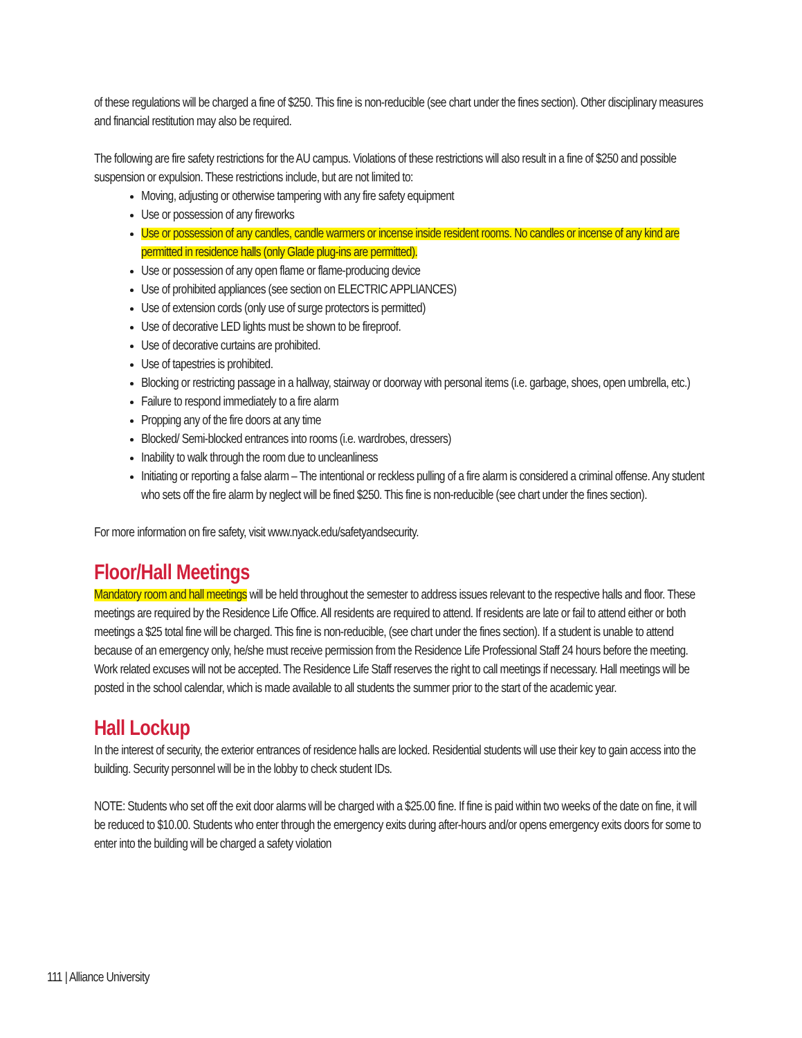of these regulations will be charged a fine of $250. This fine is non-reducible (see chart under the fines section). Other disciplinary measures and financial restitution may also be required.
The following are fire safety restrictions for the AU campus. Violations of these restrictions will also result in a fine of $250 and possible suspension or expulsion. These restrictions include, but are not limited to:
Moving, adjusting or otherwise tampering with any fire safety equipment
Use or possession of any fireworks
Use or possession of any candles, candle warmers or incense inside resident rooms. No candles or incense of any kind are permitted in residence halls (only Glade plug-ins are permitted).
Use or possession of any open flame or flame-producing device
Use of prohibited appliances (see section on ELECTRIC APPLIANCES)
Use of extension cords (only use of surge protectors is permitted)
Use of decorative LED lights must be shown to be fireproof.
Use of decorative curtains are prohibited.
Use of tapestries is prohibited.
Blocking or restricting passage in a hallway, stairway or doorway with personal items (i.e. garbage, shoes, open umbrella, etc.)
Failure to respond immediately to a fire alarm
Propping any of the fire doors at any time
Blocked/ Semi-blocked entrances into rooms (i.e. wardrobes, dressers)
Inability to walk through the room due to uncleanliness
Initiating or reporting a false alarm – The intentional or reckless pulling of a fire alarm is considered a criminal offense. Any student who sets off the fire alarm by neglect will be fined $250. This fine is non-reducible (see chart under the fines section).
For more information on fire safety, visit www.nyack.edu/safetyandsecurity.
Floor/Hall Meetings
Mandatory room and hall meetings will be held throughout the semester to address issues relevant to the respective halls and floor. These meetings are required by the Residence Life Office. All residents are required to attend. If residents are late or fail to attend either or both meetings a $25 total fine will be charged. This fine is non-reducible, (see chart under the fines section). If a student is unable to attend because of an emergency only, he/she must receive permission from the Residence Life Professional Staff 24 hours before the meeting. Work related excuses will not be accepted. The Residence Life Staff reserves the right to call meetings if necessary. Hall meetings will be posted in the school calendar, which is made available to all students the summer prior to the start of the academic year.
Hall Lockup
In the interest of security, the exterior entrances of residence halls are locked. Residential students will use their key to gain access into the building. Security personnel will be in the lobby to check student IDs.
NOTE: Students who set off the exit door alarms will be charged with a $25.00 fine. If fine is paid within two weeks of the date on fine, it will be reduced to $10.00. Students who enter through the emergency exits during after-hours and/or opens emergency exits doors for some to enter into the building will be charged a safety violation
111 | Alliance University